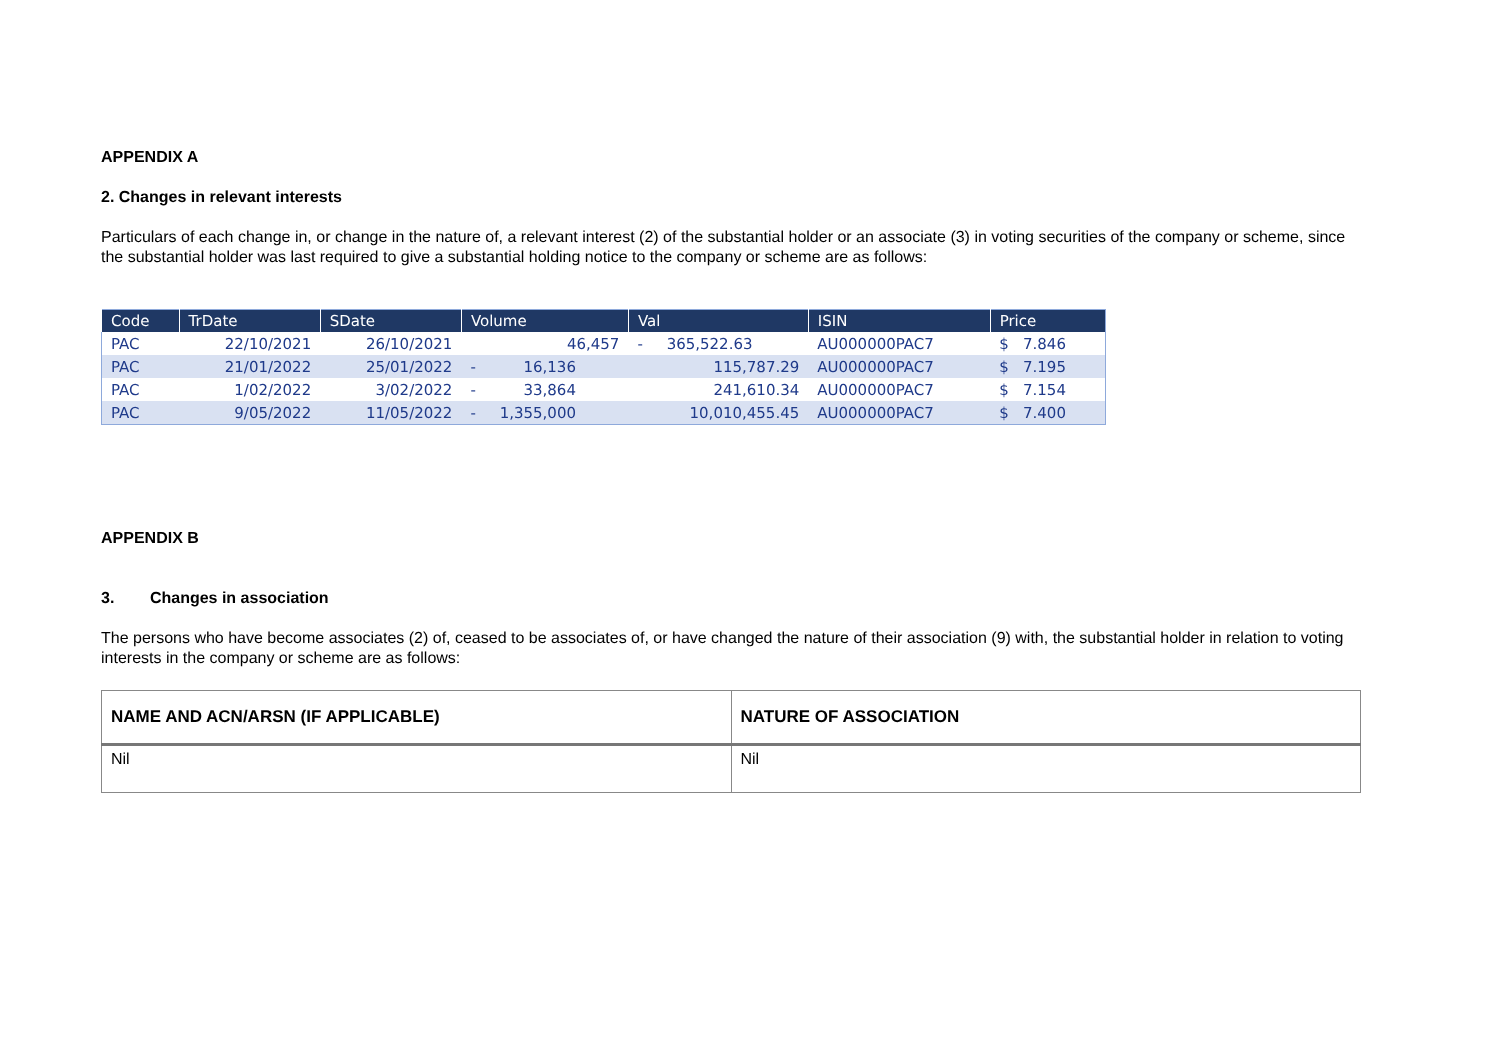APPENDIX A
2. Changes in relevant interests
Particulars of each change in, or change in the nature of, a relevant interest (2) of the substantial holder or an associate (3) in voting securities of the company or scheme, since the substantial holder was last required to give a substantial holding notice to the company or scheme are as follows:
| Code | TrDate | SDate | Volume | Val | ISIN | Price |
| --- | --- | --- | --- | --- | --- | --- |
| PAC | 22/10/2021 | 26/10/2021 | 46,457 | - 365,522.63 | AU000000PAC7 | $ 7.846 |
| PAC | 21/01/2022 | 25/01/2022 | - 16,136 | 115,787.29 | AU000000PAC7 | $ 7.195 |
| PAC | 1/02/2022 | 3/02/2022 | - 33,864 | 241,610.34 | AU000000PAC7 | $ 7.154 |
| PAC | 9/05/2022 | 11/05/2022 | - 1,355,000 | 10,010,455.45 | AU000000PAC7 | $ 7.400 |
APPENDIX B
3. Changes in association
The persons who have become associates (2) of, ceased to be associates of, or have changed the nature of their association (9) with, the substantial holder in relation to voting interests in the company or scheme are as follows:
| NAME AND ACN/ARSN (IF APPLICABLE) | NATURE OF ASSOCIATION |
| --- | --- |
| Nil | Nil |